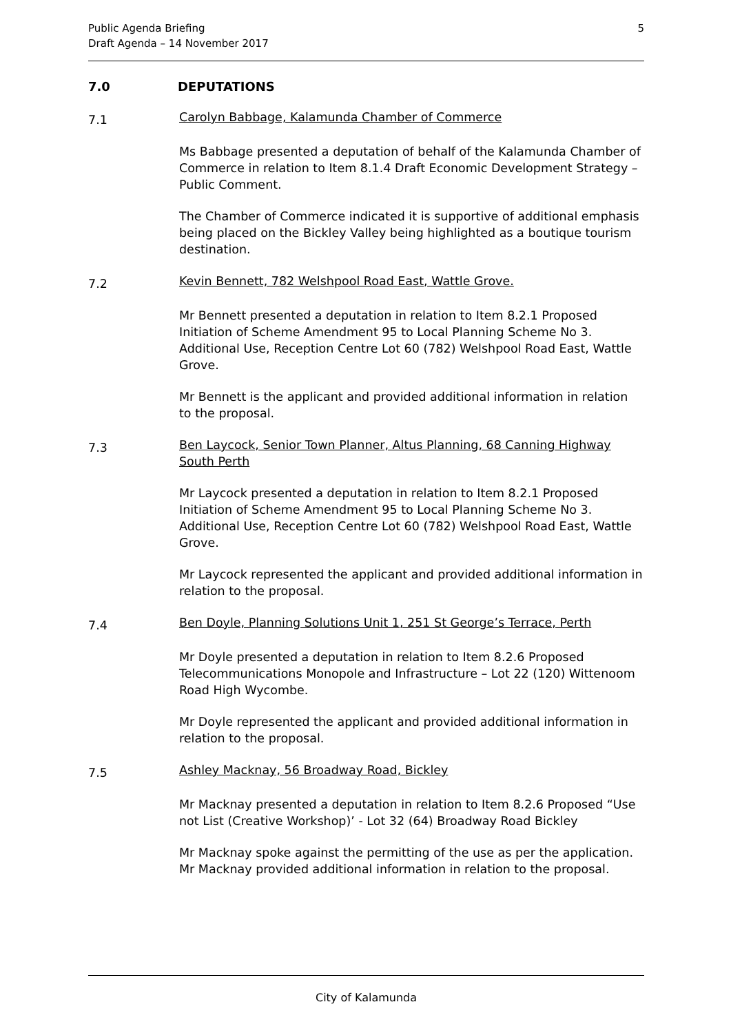Public Agenda Briefing
Draft Agenda – 14 November 2017
5
7.0 DEPUTATIONS
7.1
Carolyn Babbage, Kalamunda Chamber of Commerce
Ms Babbage presented a deputation of behalf of the Kalamunda Chamber of Commerce in relation to Item 8.1.4 Draft Economic Development Strategy – Public Comment.
The Chamber of Commerce indicated it is supportive of additional emphasis being placed on the Bickley Valley being highlighted as a boutique tourism destination.
7.2
Kevin Bennett, 782 Welshpool Road East, Wattle Grove.
Mr Bennett presented a deputation in relation to Item 8.2.1 Proposed Initiation of Scheme Amendment 95 to Local Planning Scheme No 3. Additional Use, Reception Centre Lot 60 (782) Welshpool Road East, Wattle Grove.
Mr Bennett is the applicant and provided additional information in relation to the proposal.
7.3
Ben Laycock, Senior Town Planner, Altus Planning, 68 Canning Highway South Perth
Mr Laycock presented a deputation in relation to Item 8.2.1 Proposed Initiation of Scheme Amendment 95 to Local Planning Scheme No 3. Additional Use, Reception Centre Lot 60 (782) Welshpool Road East, Wattle Grove.
Mr Laycock represented the applicant and provided additional information in relation to the proposal.
7.4
Ben Doyle, Planning Solutions Unit 1, 251 St George’s Terrace, Perth
Mr Doyle presented a deputation in relation to Item 8.2.6 Proposed Telecommunications Monopole and Infrastructure – Lot 22 (120) Wittenoom Road High Wycombe.
Mr Doyle represented the applicant and provided additional information in relation to the proposal.
7.5
Ashley Macknay, 56 Broadway Road, Bickley
Mr Macknay presented a deputation in relation to Item 8.2.6 Proposed “Use not List (Creative Workshop)’ - Lot 32 (64) Broadway Road Bickley
Mr Macknay spoke against the permitting of the use as per the application. Mr Macknay provided additional information in relation to the proposal.
City of Kalamunda